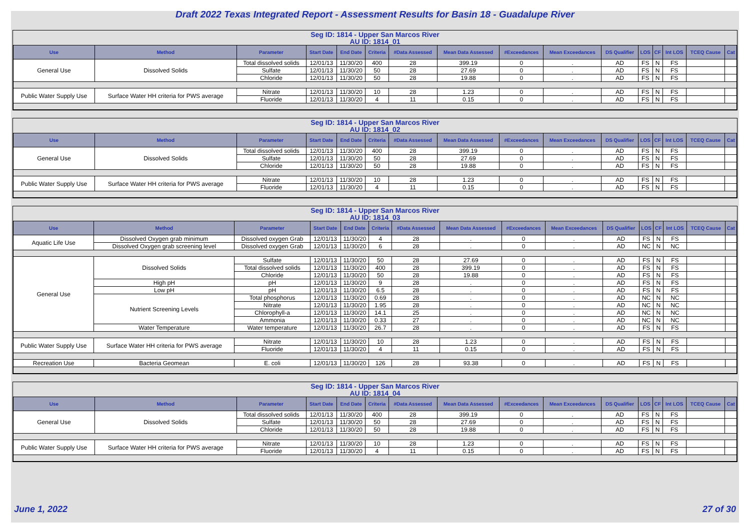Draft 2022 Texas Integrated Report - Assessment Results for Basin 18 - Guadalupe River
Seg ID: 1814 - Upper San Marcos River
AU ID: 1814_01
| Use | Method | Parameter | Start Date | End Date | Criteria | #Data Assessed | Mean Data Assessed | #Exceedances | Mean Exceedances | DS Qualifier | LOS | CF | Int LOS | TCEQ Cause | Cat |
| --- | --- | --- | --- | --- | --- | --- | --- | --- | --- | --- | --- | --- | --- | --- | --- |
| General Use | Dissolved Solids | Total dissolved solids | 12/01/13 | 11/30/20 | 400 | 28 | 399.19 | 0 | . | AD | FS | N | FS | | |
| | | Sulfate | 12/01/13 | 11/30/20 | 50 | 28 | 27.69 | 0 | . | AD | FS | N | FS | | |
| | | Chloride | 12/01/13 | 11/30/20 | 50 | 28 | 19.88 | 0 | . | AD | FS | N | FS | | |
| Public Water Supply Use | Surface Water HH criteria for PWS average | Nitrate | 12/01/13 | 11/30/20 | 10 | 28 | 1.23 | 0 | . | AD | FS | N | FS | | |
| | | Fluoride | 12/01/13 | 11/30/20 | 4 | 11 | 0.15 | 0 | . | AD | FS | N | FS | | |
Seg ID: 1814 - Upper San Marcos River
AU ID: 1814_02
| Use | Method | Parameter | Start Date | End Date | Criteria | #Data Assessed | Mean Data Assessed | #Exceedances | Mean Exceedances | DS Qualifier | LOS | CF | Int LOS | TCEQ Cause | Cat |
| --- | --- | --- | --- | --- | --- | --- | --- | --- | --- | --- | --- | --- | --- | --- | --- |
| General Use | Dissolved Solids | Total dissolved solids | 12/01/13 | 11/30/20 | 400 | 28 | 399.19 | 0 | . | AD | FS | N | FS | | |
| | | Sulfate | 12/01/13 | 11/30/20 | 50 | 28 | 27.69 | 0 | . | AD | FS | N | FS | | |
| | | Chloride | 12/01/13 | 11/30/20 | 50 | 28 | 19.88 | 0 | . | AD | FS | N | FS | | |
| Public Water Supply Use | Surface Water HH criteria for PWS average | Nitrate | 12/01/13 | 11/30/20 | 10 | 28 | 1.23 | 0 | . | AD | FS | N | FS | | |
| | | Fluoride | 12/01/13 | 11/30/20 | 4 | 11 | 0.15 | 0 | . | AD | FS | N | FS | | |
Seg ID: 1814 - Upper San Marcos River
AU ID: 1814_03
| Use | Method | Parameter | Start Date | End Date | Criteria | #Data Assessed | Mean Data Assessed | #Exceedances | Mean Exceedances | DS Qualifier | LOS | CF | Int LOS | TCEQ Cause | Cat |
| --- | --- | --- | --- | --- | --- | --- | --- | --- | --- | --- | --- | --- | --- | --- | --- |
| Aquatic Life Use | Dissolved Oxygen grab minimum | Dissolved oxygen Grab | 12/01/13 | 11/30/20 | 4 | 28 | . | 0 | . | AD | FS | N | FS | | |
| | Dissolved Oxygen grab screening level | Dissolved oxygen Grab | 12/01/13 | 11/30/20 | 6 | 28 | . | 0 | . | AD | NC | N | NC | | |
| General Use | Dissolved Solids | Sulfate | 12/01/13 | 11/30/20 | 50 | 28 | 27.69 | 0 | . | AD | FS | N | FS | | |
| | | Total dissolved solids | 12/01/13 | 11/30/20 | 400 | 28 | 399.19 | 0 | . | AD | FS | N | FS | | |
| | | Chloride | 12/01/13 | 11/30/20 | 50 | 28 | 19.88 | 0 | . | AD | FS | N | FS | | |
| | High pH | pH | 12/01/13 | 11/30/20 | 9 | 28 | . | 0 | . | AD | FS | N | FS | | |
| | Low pH | pH | 12/01/13 | 11/30/20 | 6.5 | 28 | . | 0 | . | AD | FS | N | FS | | |
| | Nutrient Screening Levels | Total phosphorus | 12/01/13 | 11/30/20 | 0.69 | 28 | . | 0 | . | AD | NC | N | NC | | |
| | | Nitrate | 12/01/13 | 11/30/20 | 1.95 | 28 | . | 0 | . | AD | NC | N | NC | | |
| | | Chlorophyll-a | 12/01/13 | 11/30/20 | 14.1 | 25 | . | 0 | . | AD | NC | N | NC | | |
| | | Ammonia | 12/01/13 | 11/30/20 | 0.33 | 27 | . | 0 | . | AD | NC | N | NC | | |
| | Water Temperature | Water temperature | 12/01/13 | 11/30/20 | 26.7 | 28 | . | 0 | . | AD | FS | N | FS | | |
| Public Water Supply Use | Surface Water HH criteria for PWS average | Nitrate | 12/01/13 | 11/30/20 | 10 | 28 | 1.23 | 0 | . | AD | FS | N | FS | | |
| | | Fluoride | 12/01/13 | 11/30/20 | 4 | 11 | 0.15 | 0 | . | AD | FS | N | FS | | |
| Recreation Use | Bacteria Geomean | E. coli | 12/01/13 | 11/30/20 | 126 | 28 | 93.38 | 0 | . | AD | FS | N | FS | | |
Seg ID: 1814 - Upper San Marcos River
AU ID: 1814_04
| Use | Method | Parameter | Start Date | End Date | Criteria | #Data Assessed | Mean Data Assessed | #Exceedances | Mean Exceedances | DS Qualifier | LOS | CF | Int LOS | TCEQ Cause | Cat |
| --- | --- | --- | --- | --- | --- | --- | --- | --- | --- | --- | --- | --- | --- | --- | --- |
| General Use | Dissolved Solids | Total dissolved solids | 12/01/13 | 11/30/20 | 400 | 28 | 399.19 | 0 | . | AD | FS | N | FS | | |
| | | Sulfate | 12/01/13 | 11/30/20 | 50 | 28 | 27.69 | 0 | . | AD | FS | N | FS | | |
| | | Chloride | 12/01/13 | 11/30/20 | 50 | 28 | 19.88 | 0 | . | AD | FS | N | FS | | |
| Public Water Supply Use | Surface Water HH criteria for PWS average | Nitrate | 12/01/13 | 11/30/20 | 10 | 28 | 1.23 | 0 | . | AD | FS | N | FS | | |
| | | Fluoride | 12/01/13 | 11/30/20 | 4 | 11 | 0.15 | 0 | . | AD | FS | N | FS | | |
June 1, 2022 27 of 30